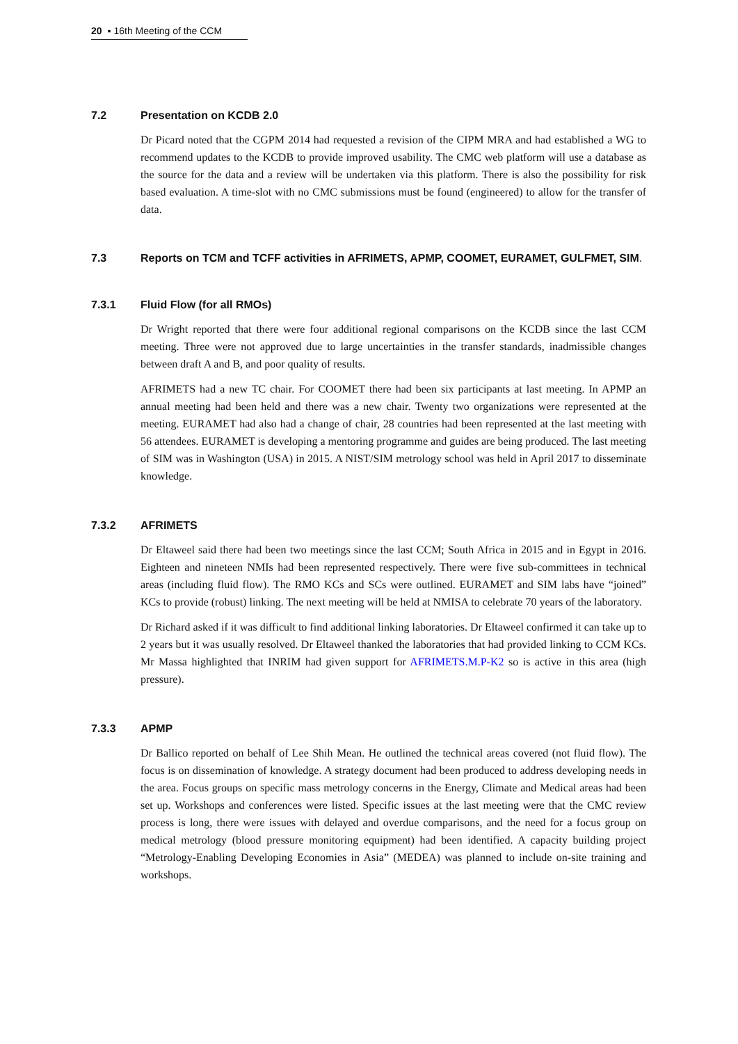20 ▪ 16th Meeting of the CCM
7.2 Presentation on KCDB 2.0
Dr Picard noted that the CGPM 2014 had requested a revision of the CIPM MRA and had established a WG to recommend updates to the KCDB to provide improved usability. The CMC web platform will use a database as the source for the data and a review will be undertaken via this platform. There is also the possibility for risk based evaluation. A time-slot with no CMC submissions must be found (engineered) to allow for the transfer of data.
7.3 Reports on TCM and TCFF activities in AFRIMETS, APMP, COOMET, EURAMET, GULFMET, SIM.
7.3.1 Fluid Flow (for all RMOs)
Dr Wright reported that there were four additional regional comparisons on the KCDB since the last CCM meeting. Three were not approved due to large uncertainties in the transfer standards, inadmissible changes between draft A and B, and poor quality of results.
AFRIMETS had a new TC chair. For COOMET there had been six participants at last meeting. In APMP an annual meeting had been held and there was a new chair. Twenty two organizations were represented at the meeting. EURAMET had also had a change of chair, 28 countries had been represented at the last meeting with 56 attendees. EURAMET is developing a mentoring programme and guides are being produced. The last meeting of SIM was in Washington (USA) in 2015. A NIST/SIM metrology school was held in April 2017 to disseminate knowledge.
7.3.2 AFRIMETS
Dr Eltaweel said there had been two meetings since the last CCM; South Africa in 2015 and in Egypt in 2016. Eighteen and nineteen NMIs had been represented respectively. There were five sub-committees in technical areas (including fluid flow). The RMO KCs and SCs were outlined. EURAMET and SIM labs have “joined” KCs to provide (robust) linking. The next meeting will be held at NMISA to celebrate 70 years of the laboratory.
Dr Richard asked if it was difficult to find additional linking laboratories. Dr Eltaweel confirmed it can take up to 2 years but it was usually resolved. Dr Eltaweel thanked the laboratories that had provided linking to CCM KCs. Mr Massa highlighted that INRIM had given support for AFRIMETS.M.P-K2 so is active in this area (high pressure).
7.3.3 APMP
Dr Ballico reported on behalf of Lee Shih Mean. He outlined the technical areas covered (not fluid flow). The focus is on dissemination of knowledge. A strategy document had been produced to address developing needs in the area. Focus groups on specific mass metrology concerns in the Energy, Climate and Medical areas had been set up. Workshops and conferences were listed. Specific issues at the last meeting were that the CMC review process is long, there were issues with delayed and overdue comparisons, and the need for a focus group on medical metrology (blood pressure monitoring equipment) had been identified. A capacity building project “Metrology-Enabling Developing Economies in Asia” (MEDEA) was planned to include on-site training and workshops.